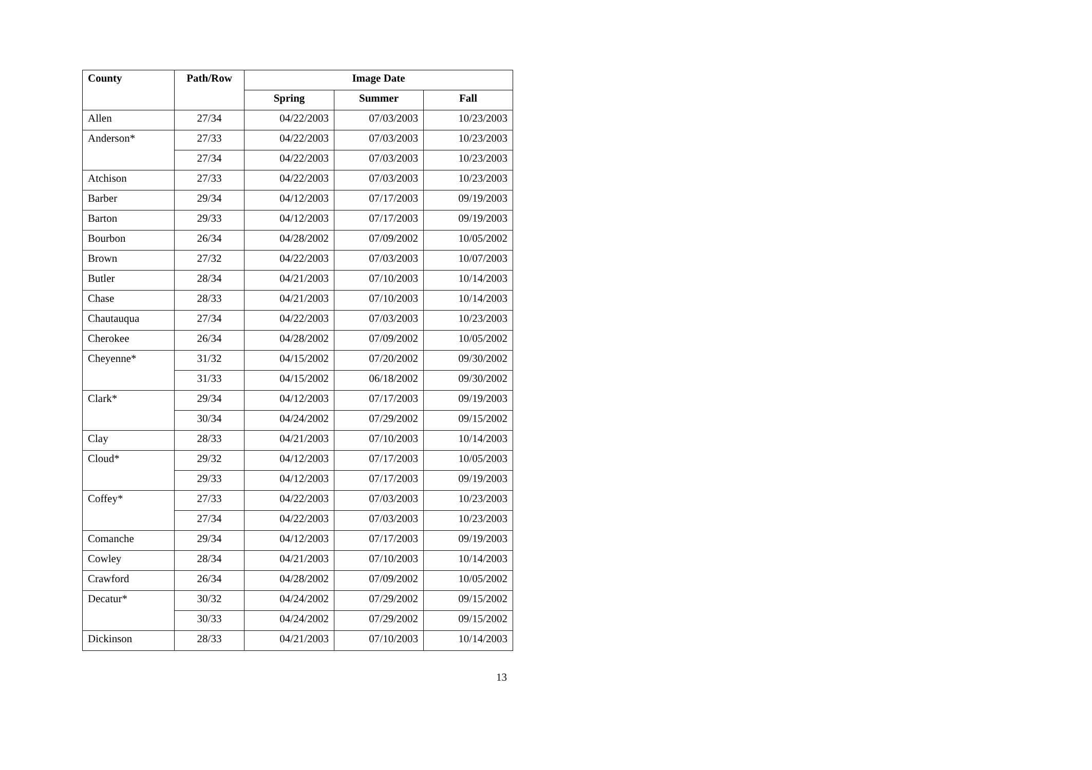| County | Path/Row | Image Date | | |
| --- | --- | --- | --- | --- |
| | | Spring | Summer | Fall |
| Allen | 27/34 | 04/22/2003 | 07/03/2003 | 10/23/2003 |
| Anderson* | 27/33 | 04/22/2003 | 07/03/2003 | 10/23/2003 |
| | 27/34 | 04/22/2003 | 07/03/2003 | 10/23/2003 |
| Atchison | 27/33 | 04/22/2003 | 07/03/2003 | 10/23/2003 |
| Barber | 29/34 | 04/12/2003 | 07/17/2003 | 09/19/2003 |
| Barton | 29/33 | 04/12/2003 | 07/17/2003 | 09/19/2003 |
| Bourbon | 26/34 | 04/28/2002 | 07/09/2002 | 10/05/2002 |
| Brown | 27/32 | 04/22/2003 | 07/03/2003 | 10/07/2003 |
| Butler | 28/34 | 04/21/2003 | 07/10/2003 | 10/14/2003 |
| Chase | 28/33 | 04/21/2003 | 07/10/2003 | 10/14/2003 |
| Chautauqua | 27/34 | 04/22/2003 | 07/03/2003 | 10/23/2003 |
| Cherokee | 26/34 | 04/28/2002 | 07/09/2002 | 10/05/2002 |
| Cheyenne* | 31/32 | 04/15/2002 | 07/20/2002 | 09/30/2002 |
| | 31/33 | 04/15/2002 | 06/18/2002 | 09/30/2002 |
| Clark* | 29/34 | 04/12/2003 | 07/17/2003 | 09/19/2003 |
| | 30/34 | 04/24/2002 | 07/29/2002 | 09/15/2002 |
| Clay | 28/33 | 04/21/2003 | 07/10/2003 | 10/14/2003 |
| Cloud* | 29/32 | 04/12/2003 | 07/17/2003 | 10/05/2003 |
| | 29/33 | 04/12/2003 | 07/17/2003 | 09/19/2003 |
| Coffey* | 27/33 | 04/22/2003 | 07/03/2003 | 10/23/2003 |
| | 27/34 | 04/22/2003 | 07/03/2003 | 10/23/2003 |
| Comanche | 29/34 | 04/12/2003 | 07/17/2003 | 09/19/2003 |
| Cowley | 28/34 | 04/21/2003 | 07/10/2003 | 10/14/2003 |
| Crawford | 26/34 | 04/28/2002 | 07/09/2002 | 10/05/2002 |
| Decatur* | 30/32 | 04/24/2002 | 07/29/2002 | 09/15/2002 |
| | 30/33 | 04/24/2002 | 07/29/2002 | 09/15/2002 |
| Dickinson | 28/33 | 04/21/2003 | 07/10/2003 | 10/14/2003 |
13